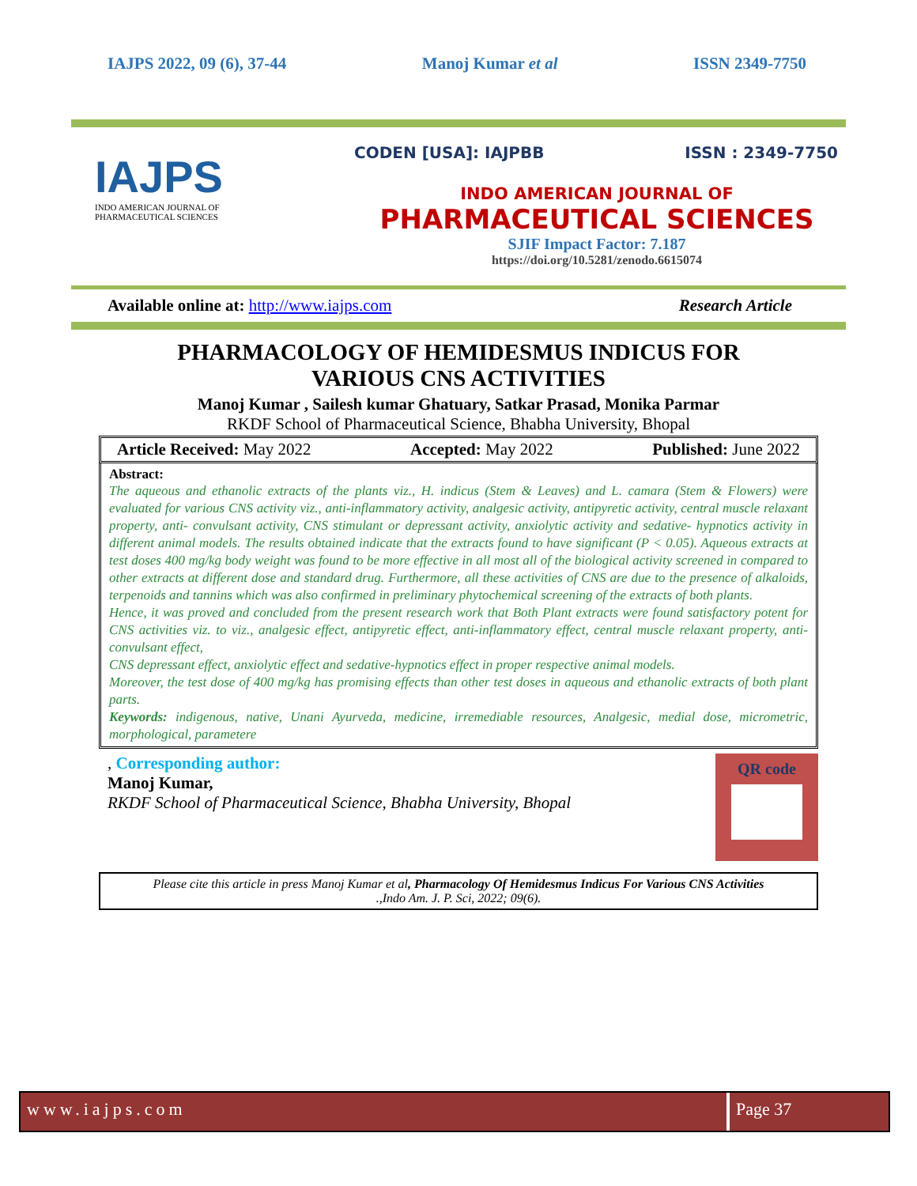IAJPS 2022, 09 (6), 37-44 Manoj Kumar et al ISSN 2349-7750
IAJPS
INDO AMERICAN JOURNAL OF
PHARMACEUTICAL SCIENCES
CODEN [USA]: IAJPBB ISSN : 2349-7750
INDO AMERICAN JOURNAL OF
PHARMACEUTICAL SCIENCES
SJIF Impact Factor: 7.187
https://doi.org/10.5281/zenodo.6615074
Available online at: http://www.iajps.com Research Article
PHARMACOLOGY OF HEMIDESMUS INDICUS FOR
VARIOUS CNS ACTIVITIES
Manoj Kumar , Sailesh kumar Ghatuary, Satkar Prasad, Monika Parmar
RKDF School of Pharmaceutical Science, Bhabha University, Bhopal
Article Received: May 2022 Accepted: May 2022 Published: June 2022
Abstract:
The aqueous and ethanolic extracts of the plants viz., H. indicus (Stem & Leaves) and L. camara (Stem & Flowers) were evaluated for various CNS activity viz., anti-inflammatory activity, analgesic activity, antipyretic activity, central muscle relaxant property, anti- convulsant activity, CNS stimulant or depressant activity, anxiolytic activity and sedative- hypnotics activity in different animal models. The results obtained indicate that the extracts found to have significant (P < 0.05). Aqueous extracts at test doses 400 mg/kg body weight was found to be more effective in all most all of the biological activity screened in compared to other extracts at different dose and standard drug. Furthermore, all these activities of CNS are due to the presence of alkaloids, terpenoids and tannins which was also confirmed in preliminary phytochemical screening of the extracts of both plants.
Hence, it was proved and concluded from the present research work that Both Plant extracts were found satisfactory potent for CNS activities viz. to viz., analgesic effect, antipyretic effect, anti-inflammatory effect, central muscle relaxant property, anti-convulsant effect,
CNS depressant effect, anxiolytic effect and sedative-hypnotics effect in proper respective animal models.
Moreover, the test dose of 400 mg/kg has promising effects than other test doses in aqueous and ethanolic extracts of both plant parts.
Keywords: indigenous, native, Unani Ayurveda, medicine, irremediable resources, Analgesic, medial dose, micrometric, morphological, parametere
, Corresponding author:
Manoj Kumar,
RKDF School of Pharmaceutical Science, Bhabha University, Bhopal
QR code
Please cite this article in press Manoj Kumar et al, Pharmacology Of Hemidesmus Indicus For Various CNS Activities
.,Indo Am. J. P. Sci, 2022; 09(6).
www.iajps.com Page 37